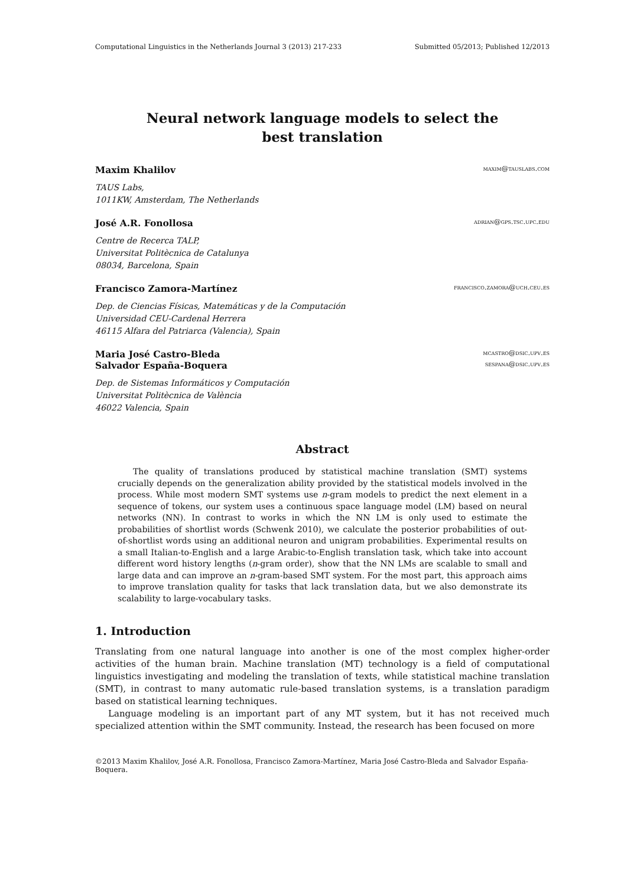Computational Linguistics in the Netherlands Journal 3 (2013) 217-233 Submitted 05/2013; Published 12/2013
Neural network language models to select the best translation
Maxim Khalilov maxim@tauslabs.com
TAUS Labs,
1011KW, Amsterdam, The Netherlands
José A.R. Fonollosa adrian@gps.tsc.upc.edu
Centre de Recerca TALP,
Universitat Politècnica de Catalunya
08034, Barcelona, Spain
Francisco Zamora-Martínez francisco.zamora@uch.ceu.es
Dep. de Ciencias Físicas, Matemáticas y de la Computación
Universidad CEU-Cardenal Herrera
46115 Alfara del Patriarca (Valencia), Spain
Maria José Castro-Bleda mcastro@dsic.upv.es
Salvador España-Boquera sespana@dsic.upv.es
Dep. de Sistemas Informáticos y Computación
Universitat Politècnica de València
46022 Valencia, Spain
Abstract
The quality of translations produced by statistical machine translation (SMT) systems crucially depends on the generalization ability provided by the statistical models involved in the process. While most modern SMT systems use n-gram models to predict the next element in a sequence of tokens, our system uses a continuous space language model (LM) based on neural networks (NN). In contrast to works in which the NN LM is only used to estimate the probabilities of shortlist words (Schwenk 2010), we calculate the posterior probabilities of out-of-shortlist words using an additional neuron and unigram probabilities. Experimental results on a small Italian-to-English and a large Arabic-to-English translation task, which take into account different word history lengths (n-gram order), show that the NN LMs are scalable to small and large data and can improve an n-gram-based SMT system. For the most part, this approach aims to improve translation quality for tasks that lack translation data, but we also demonstrate its scalability to large-vocabulary tasks.
1. Introduction
Translating from one natural language into another is one of the most complex higher-order activities of the human brain. Machine translation (MT) technology is a field of computational linguistics investigating and modeling the translation of texts, while statistical machine translation (SMT), in contrast to many automatic rule-based translation systems, is a translation paradigm based on statistical learning techniques.
Language modeling is an important part of any MT system, but it has not received much specialized attention within the SMT community. Instead, the research has been focused on more
©2013 Maxim Khalilov, José A.R. Fonollosa, Francisco Zamora-Martínez, Maria José Castro-Bleda and Salvador España-Boquera.